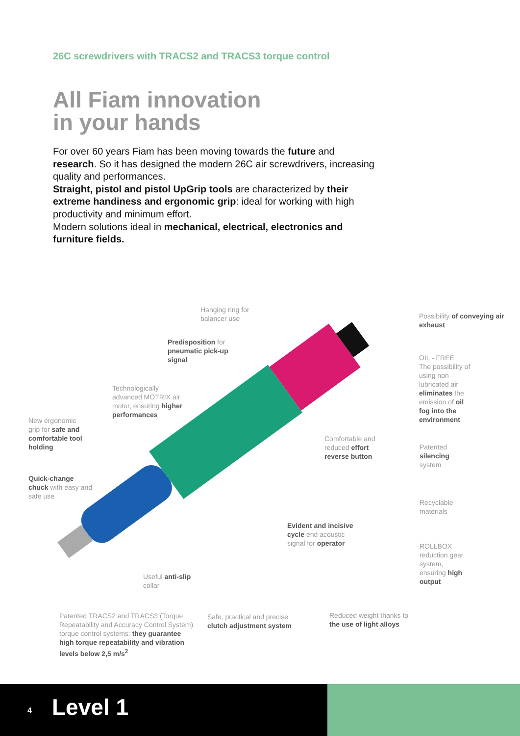26C screwdrivers with TRACS2 and TRACS3 torque control
All Fiam innovation
in your hands
For over 60 years Fiam has been moving towards the future and research. So it has designed the modern 26C air screwdrivers, increasing quality and performances.
Straight, pistol and pistol UpGrip tools are characterized by their extreme handiness and ergonomic grip: ideal for working with high productivity and minimum effort.
Modern solutions ideal in mechanical, electrical, electronics and furniture fields.
Hanging ring for
balancer use
Possibility of conveying air exhaust
Predisposition for
pneumatic pick-up
signal
OIL - FREE
The possibility of using non lubricated air eliminates the emission of oil fog into the environment
Technologically
advanced MOTRIX air
motor, ensuring higher
performances
New ergonomic
grip for safe and
comfortable tool
holding
Comfortable and
reduced effort
reverse button
Patented
silencing
system
Quick-change
chuck with easy and
safe use
Recyclable
materials
Evident and incisive
cycle end acoustic
signal for operator
ROLLBOX
reduction gear
system,
ensuring high
output
Useful anti-slip
collar
Patented TRACS2 and TRACS3 (Torque Repeatability and Accuracy Control System) torque control systems: they guarantee high torque repeatability and vibration levels below 2,5 m/s<sup>2</sup>
Safe, practical and precise
clutch adjustment system
Reduced weight thanks to
the use of light alloys
4 Level 1